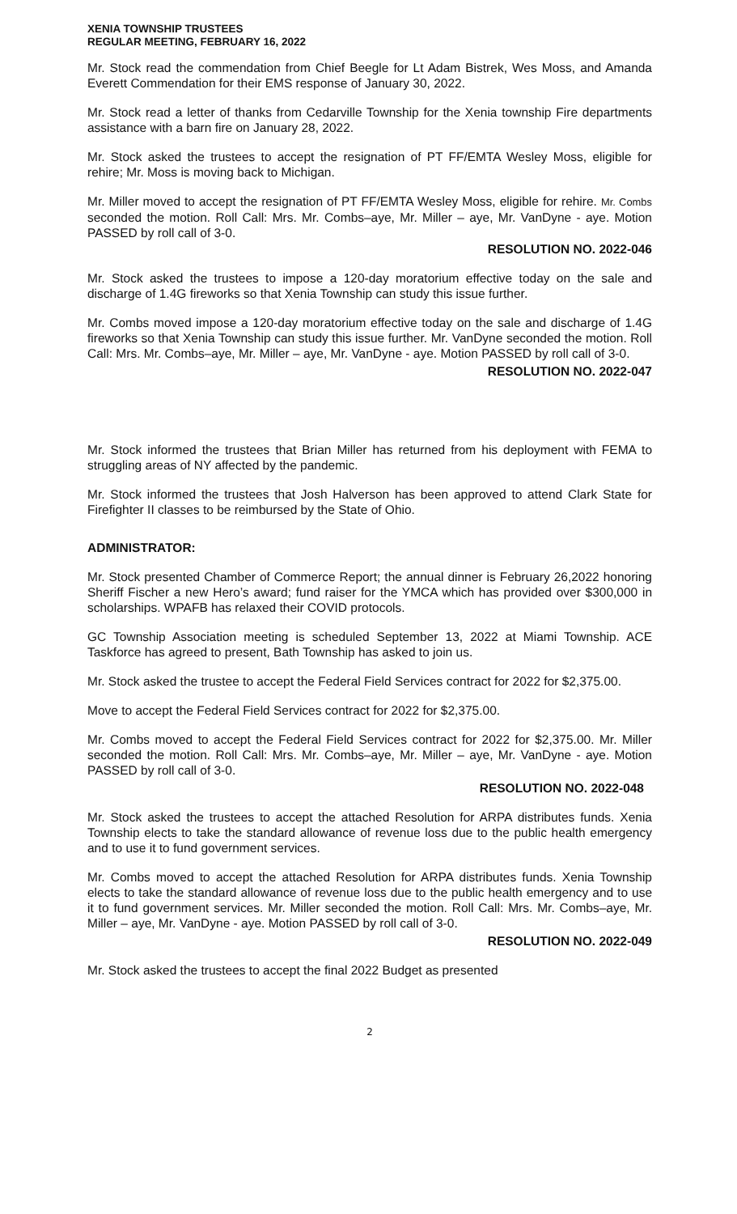XENIA TOWNSHIP TRUSTEES
REGULAR MEETING, FEBRUARY 16, 2022
Mr. Stock read the commendation from Chief Beegle for Lt Adam Bistrek, Wes Moss, and Amanda Everett Commendation for their EMS response of January 30, 2022.
Mr. Stock read a letter of thanks from Cedarville Township for the Xenia township Fire departments assistance with a barn fire on January 28, 2022.
Mr. Stock asked the trustees to accept the resignation of PT FF/EMTA Wesley Moss, eligible for rehire; Mr. Moss is moving back to Michigan.
Mr. Miller moved to accept the resignation of PT FF/EMTA Wesley Moss, eligible for rehire. Mr. Combs seconded the motion. Roll Call: Mrs. Mr. Combs–aye, Mr. Miller – aye, Mr. VanDyne - aye. Motion PASSED by roll call of 3-0.
RESOLUTION NO. 2022-046
Mr. Stock asked the trustees to impose a 120-day moratorium effective today on the sale and discharge of 1.4G fireworks so that Xenia Township can study this issue further.
Mr. Combs moved impose a 120-day moratorium effective today on the sale and discharge of 1.4G fireworks so that Xenia Township can study this issue further. Mr. VanDyne seconded the motion. Roll Call: Mrs. Mr. Combs–aye, Mr. Miller – aye, Mr. VanDyne - aye. Motion PASSED by roll call of 3-0.
RESOLUTION NO. 2022-047
Mr. Stock informed the trustees that Brian Miller has returned from his deployment with FEMA to struggling areas of NY affected by the pandemic.
Mr. Stock informed the trustees that Josh Halverson has been approved to attend Clark State for Firefighter II classes to be reimbursed by the State of Ohio.
ADMINISTRATOR:
Mr. Stock presented Chamber of Commerce Report; the annual dinner is February 26,2022 honoring Sheriff Fischer a new Hero’s award; fund raiser for the YMCA which has provided over $300,000 in scholarships. WPAFB has relaxed their COVID protocols.
GC Township Association meeting is scheduled September 13, 2022 at Miami Township. ACE Taskforce has agreed to present, Bath Township has asked to join us.
Mr. Stock asked the trustee to accept the Federal Field Services contract for 2022 for $2,375.00.
Move to accept the Federal Field Services contract for 2022 for $2,375.00.
Mr. Combs moved to accept the Federal Field Services contract for 2022 for $2,375.00. Mr. Miller seconded the motion. Roll Call: Mrs. Mr. Combs–aye, Mr. Miller – aye, Mr. VanDyne - aye. Motion PASSED by roll call of 3-0.
RESOLUTION NO. 2022-048
Mr. Stock asked the trustees to accept the attached Resolution for ARPA distributes funds. Xenia Township elects to take the standard allowance of revenue loss due to the public health emergency and to use it to fund government services.
Mr. Combs moved to accept the attached Resolution for ARPA distributes funds. Xenia Township elects to take the standard allowance of revenue loss due to the public health emergency and to use it to fund government services. Mr. Miller seconded the motion. Roll Call: Mrs. Mr. Combs–aye, Mr. Miller – aye, Mr. VanDyne - aye. Motion PASSED by roll call of 3-0.
RESOLUTION NO. 2022-049
Mr. Stock asked the trustees to accept the final 2022 Budget as presented
2